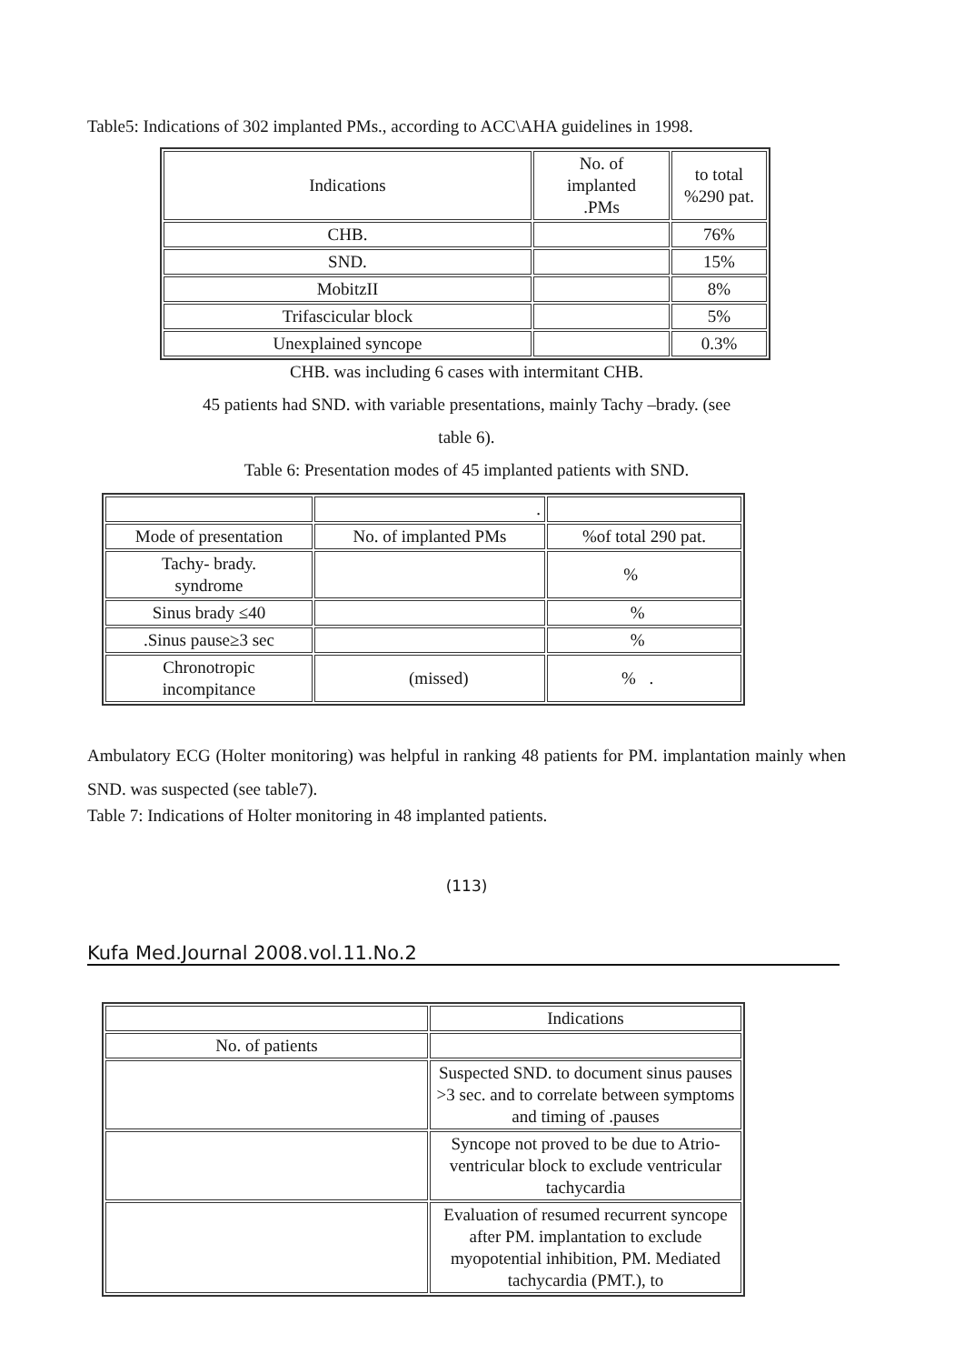Table5: Indications of 302 implanted PMs., according to ACC\AHA guidelines in 1998.
| Indications | No. of implanted .PMs | to total %290 pat. |
| CHB. |  | 76% |
| SND. |  | 15% |
| MobitzII |  | 8% |
| Trifascicular block |  | 5% |
| Unexplained syncope |  | 0.3% |
CHB. was including 6 cases with intermitant CHB.
45 patients had SND. with variable presentations, mainly Tachy –brady. (see
table 6).
Table 6: Presentation modes of 45 implanted patients with SND.
| | . | |
| Mode of presentation | No. of implanted PMs | %of total 290 pat. |
| Tachy- brady. syndrome |  | % |
| Sinus brady ≤40 |  | % |
| .Sinus pause≥3 sec |  | % |
| Chronotropic incompitance |  (missed) | %. |
Ambulatory ECG (Holter monitoring) was helpful in ranking 48 patients for PM. implantation mainly when SND. was suspected (see table7).
Table 7: Indications of Holter monitoring in 48 implanted patients.
(113)
Kufa Med.Journal 2008.vol.11.No.2
| | Indications |
| No. of patients | |
|  | Suspected SND. to document sinus pauses >3 sec. and to correlate between symptoms and timing of .pauses |
|  | Syncope not proved to be due to Atrio-ventricular block to exclude ventricular tachycardia |
|  | Evaluation of resumed recurrent syncope after PM. implantation to exclude myopotential inhibition, PM. Mediated tachycardia (PMT.), to |